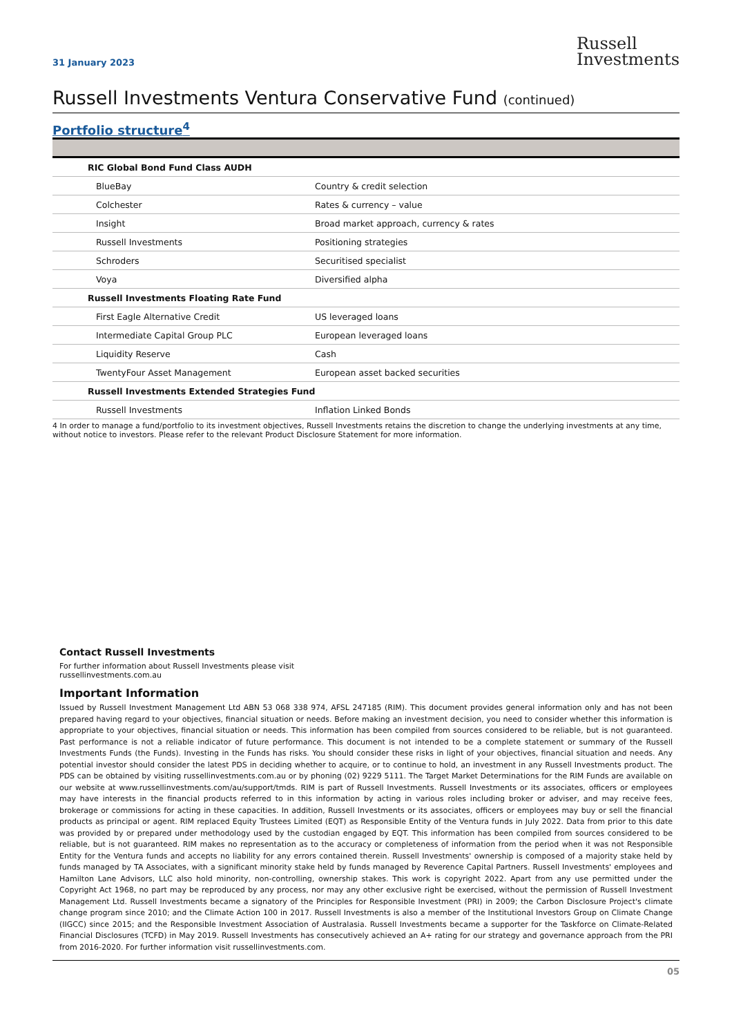31 January 2023
Russell
Investments
Russell Investments Ventura Conservative Fund (continued)
Portfolio structure<sup>4</sup>
| RIC Global Bond Fund Class AUDH | |
| BlueBay | Country & credit selection |
| Colchester | Rates & currency – value |
| Insight | Broad market approach, currency & rates |
| Russell Investments | Positioning strategies |
| Schroders | Securitised specialist |
| Voya | Diversified alpha |
| Russell Investments Floating Rate Fund | |
| First Eagle Alternative Credit | US leveraged loans |
| Intermediate Capital Group PLC | European leveraged loans |
| Liquidity Reserve | Cash |
| TwentyFour Asset Management | European asset backed securities |
| Russell Investments Extended Strategies Fund | |
| Russell Investments | Inflation Linked Bonds |
4 In order to manage a fund/portfolio to its investment objectives, Russell Investments retains the discretion to change the underlying investments at any time, without notice to investors. Please refer to the relevant Product Disclosure Statement for more information.
Contact Russell Investments
For further information about Russell Investments please visit
russellinvestments.com.au
Important Information
Issued by Russell Investment Management Ltd ABN 53 068 338 974, AFSL 247185 (RIM). This document provides general information only and has not been prepared having regard to your objectives, financial situation or needs. Before making an investment decision, you need to consider whether this information is appropriate to your objectives, financial situation or needs. This information has been compiled from sources considered to be reliable, but is not guaranteed. Past performance is not a reliable indicator of future performance. This document is not intended to be a complete statement or summary of the Russell Investments Funds (the Funds). Investing in the Funds has risks. You should consider these risks in light of your objectives, financial situation and needs. Any potential investor should consider the latest PDS in deciding whether to acquire, or to continue to hold, an investment in any Russell Investments product. The PDS can be obtained by visiting russellinvestments.com.au or by phoning (02) 9229 5111. The Target Market Determinations for the RIM Funds are available on our website at www.russellinvestments.com/au/support/tmds. RIM is part of Russell Investments. Russell Investments or its associates, officers or employees may have interests in the financial products referred to in this information by acting in various roles including broker or adviser, and may receive fees, brokerage or commissions for acting in these capacities. In addition, Russell Investments or its associates, officers or employees may buy or sell the financial products as principal or agent. RIM replaced Equity Trustees Limited (EQT) as Responsible Entity of the Ventura funds in July 2022. Data from prior to this date was provided by or prepared under methodology used by the custodian engaged by EQT. This information has been compiled from sources considered to be reliable, but is not guaranteed. RIM makes no representation as to the accuracy or completeness of information from the period when it was not Responsible Entity for the Ventura funds and accepts no liability for any errors contained therein. Russell Investments' ownership is composed of a majority stake held by funds managed by TA Associates, with a significant minority stake held by funds managed by Reverence Capital Partners. Russell Investments' employees and Hamilton Lane Advisors, LLC also hold minority, non-controlling, ownership stakes. This work is copyright 2022. Apart from any use permitted under the Copyright Act 1968, no part may be reproduced by any process, nor may any other exclusive right be exercised, without the permission of Russell Investment Management Ltd. Russell Investments became a signatory of the Principles for Responsible Investment (PRI) in 2009; the Carbon Disclosure Project's climate change program since 2010; and the Climate Action 100 in 2017. Russell Investments is also a member of the Institutional Investors Group on Climate Change (IIGCC) since 2015; and the Responsible Investment Association of Australasia. Russell Investments became a supporter for the Taskforce on Climate-Related Financial Disclosures (TCFD) in May 2019. Russell Investments has consecutively achieved an A+ rating for our strategy and governance approach from the PRI from 2016-2020. For further information visit russellinvestments.com.
05